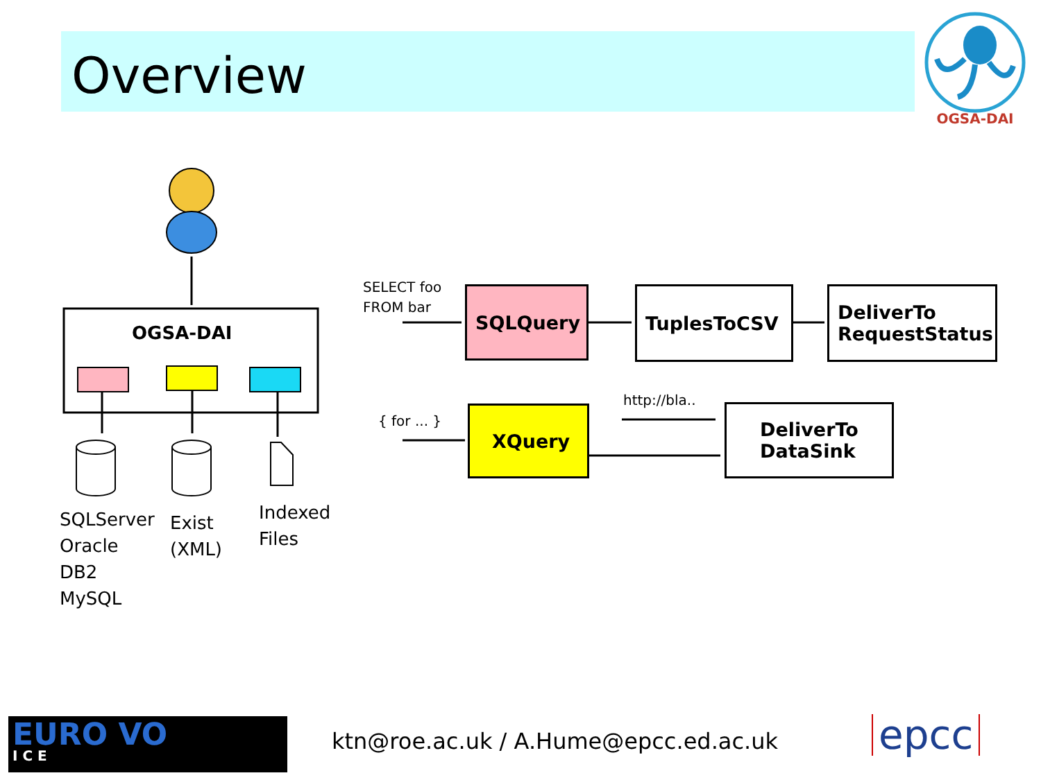Overview
OGSA-DAI
OGSA-DAI
SQLServer
Oracle
DB2
MySQL
Exist
(XML)
Indexed
Files
SELECT foo
FROM bar
SQLQuery TuplesToCSV
DeliverTo
RequestStatus
{ for ... } XQuery
http://bla..
DeliverTo
DataSink
EURO VO
I C E
ktn@roe.ac.uk / A.Hume@epcc.ed.ac.uk
epcc